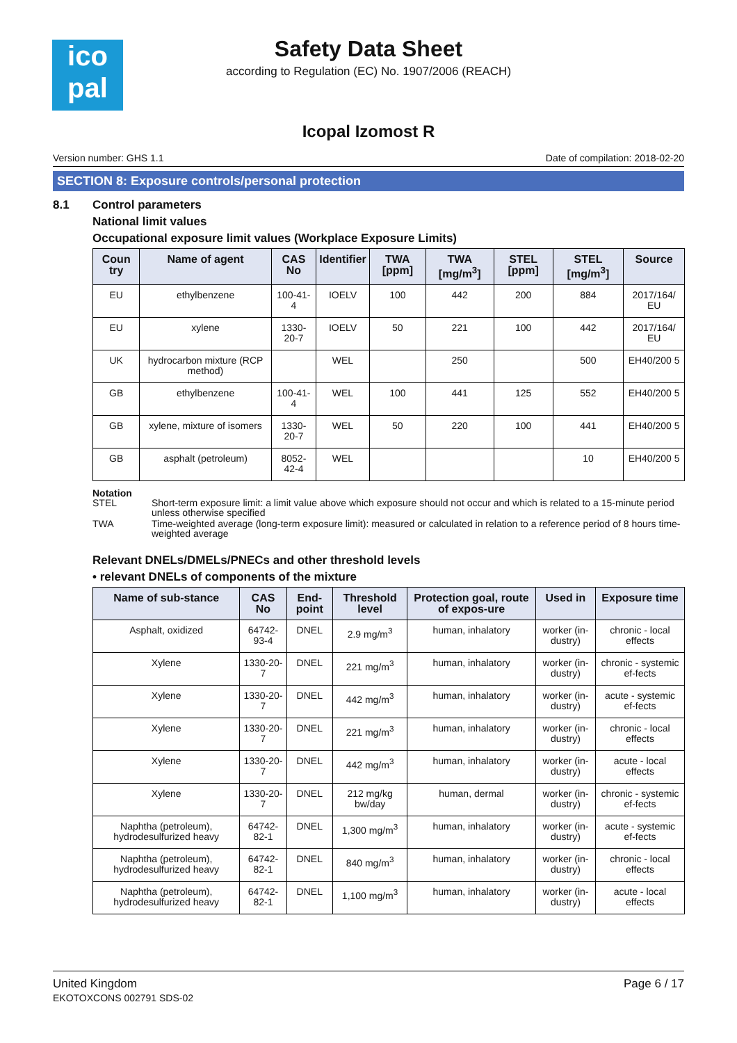ico
pal
Safety Data Sheet
according to Regulation (EC) No. 1907/2006 (REACH)
Icopal Izomost R
Version number: GHS 1.1 Date of compilation: 2018-02-20
SECTION 8: Exposure controls/personal protection
8.1 Control parameters
National limit values
Occupational exposure limit values (Workplace Exposure Limits)
| Coun try | Name of agent | CAS No | Identifier | TWA [ppm] | TWA [mg/m<sup>3</sup>] | STEL [ppm] | STEL [mg/m<sup>3</sup>] | Source |
| --- | --- | --- | --- | --- | --- | --- | --- | --- |
| EU | ethylbenzene | 100-41-4 | IOELV | 100 | 442 | 200 | 884 | 2017/164/ EU |
| EU | xylene | 1330-20-7 | IOELV | 50 | 221 | 100 | 442 | 2017/164/ EU |
| UK | hydrocarbon mixture (RCP method) | | WEL | | 250 | | 500 | EH40/200 5 |
| GB | ethylbenzene | 100-41-4 | WEL | 100 | 441 | 125 | 552 | EH40/200 5 |
| GB | xylene, mixture of isomers | 1330-20-7 | WEL | 50 | 220 | 100 | 441 | EH40/200 5 |
| GB | asphalt (petroleum) | 8052-42-4 | WEL | | | | 10 | EH40/200 5 |
Notation
STEL Short-term exposure limit: a limit value above which exposure should not occur and which is related to a 15-minute period unless otherwise specified
TWA Time-weighted average (long-term exposure limit): measured or calculated in relation to a reference period of 8 hours time-weighted average
Relevant DNELs/DMELs/PNECs and other threshold levels
• relevant DNELs of components of the mixture
| Name of sub-stance | CAS No | End-point | Threshold level | Protection goal, route of expos-ure | Used in | Exposure time |
| --- | --- | --- | --- | --- | --- | --- |
| Asphalt, oxidized | 64742-93-4 | DNEL | 2.9 mg/m<sup>3</sup> | human, inhalatory | worker (in-dustry) | chronic - local effects |
| Xylene | 1330-20-7 | DNEL | 221 mg/m<sup>3</sup> | human, inhalatory | worker (in-dustry) | chronic - systemic ef-fects |
| Xylene | 1330-20-7 | DNEL | 442 mg/m<sup>3</sup> | human, inhalatory | worker (in-dustry) | acute - systemic ef-fects |
| Xylene | 1330-20-7 | DNEL | 221 mg/m<sup>3</sup> | human, inhalatory | worker (in-dustry) | chronic - local effects |
| Xylene | 1330-20-7 | DNEL | 442 mg/m<sup>3</sup> | human, inhalatory | worker (in-dustry) | acute - local effects |
| Xylene | 1330-20-7 | DNEL | 212 mg/kg bw/day | human, dermal | worker (in-dustry) | chronic - systemic ef-fects |
| Naphtha (petroleum), hydrodesulfurized heavy | 64742-82-1 | DNEL | 1,300 mg/m<sup>3</sup> | human, inhalatory | worker (in-dustry) | acute - systemic ef-fects |
| Naphtha (petroleum), hydrodesulfurized heavy | 64742-82-1 | DNEL | 840 mg/m<sup>3</sup> | human, inhalatory | worker (in-dustry) | chronic - local effects |
| Naphtha (petroleum), hydrodesulfurized heavy | 64742-82-1 | DNEL | 1,100 mg/m<sup>3</sup> | human, inhalatory | worker (in-dustry) | acute - local effects |
United Kingdom
EKOTOXCONS 002791 SDS-02
Page 6 / 17